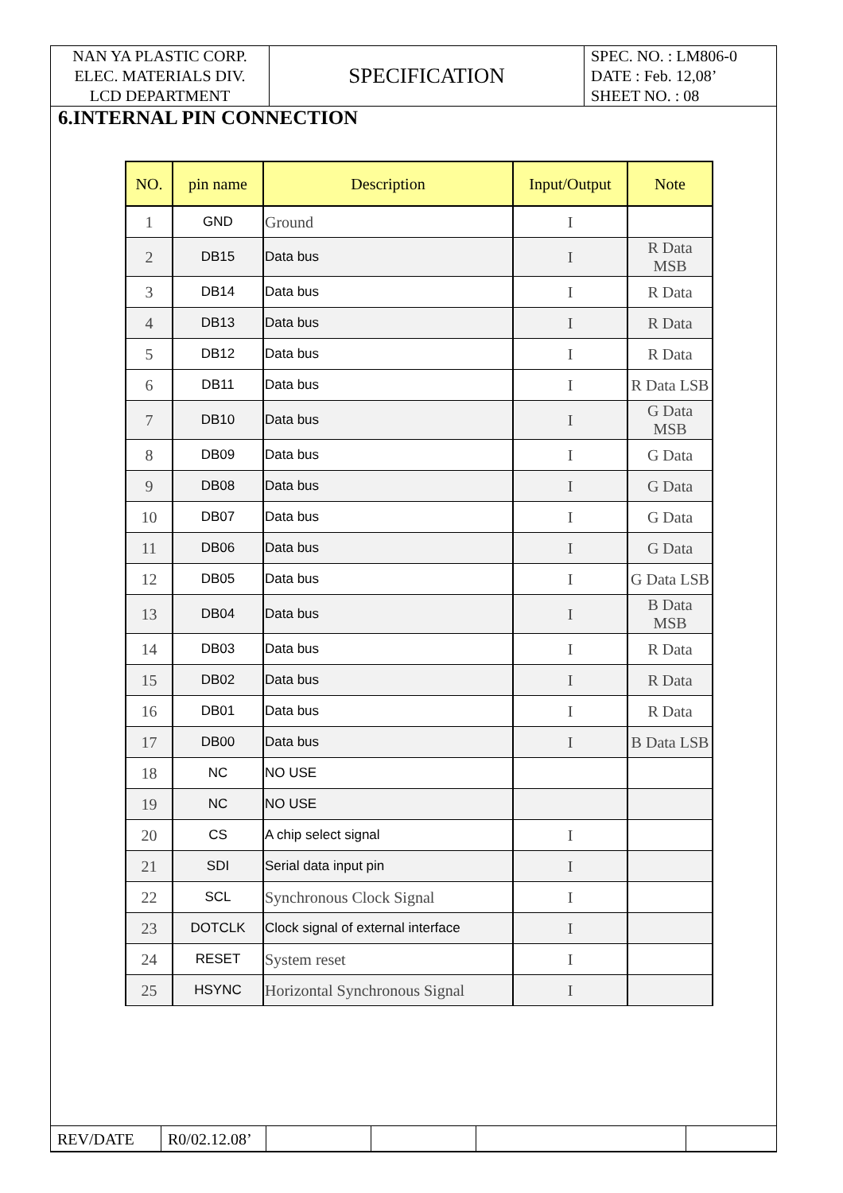| NAN YA PLASTIC CORP. ELEC. MATERIALS DIV. LCD DEPARTMENT | SPECIFICATION | SPEC. NO. : LM806-0 DATE : Feb. 12,08’ SHEET NO. : 08 |
6.INTERNAL PIN CONNECTION
| NO. | pin name | Description | Input/Output | Note |
| --- | --- | --- | --- | --- |
| 1 | GND | Ground | I | |
| 2 | DB15 | Data bus | I | R Data MSB |
| 3 | DB14 | Data bus | I | R Data |
| 4 | DB13 | Data bus | I | R Data |
| 5 | DB12 | Data bus | I | R Data |
| 6 | DB11 | Data bus | I | R Data LSB |
| 7 | DB10 | Data bus | I | G Data MSB |
| 8 | DB09 | Data bus | I | G Data |
| 9 | DB08 | Data bus | I | G Data |
| 10 | DB07 | Data bus | I | G Data |
| 11 | DB06 | Data bus | I | G Data |
| 12 | DB05 | Data bus | I | G Data LSB |
| 13 | DB04 | Data bus | I | B Data MSB |
| 14 | DB03 | Data bus | I | R Data |
| 15 | DB02 | Data bus | I | R Data |
| 16 | DB01 | Data bus | I | R Data |
| 17 | DB00 | Data bus | I | B Data LSB |
| 18 | NC | NO USE | | |
| 19 | NC | NO USE | | |
| 20 | CS | A chip select signal | I | |
| 21 | SDI | Serial data input pin | I | |
| 22 | SCL | Synchronous Clock Signal | I | |
| 23 | DOTCLK | Clock signal of external interface | I | |
| 24 | RESET | System reset | I | |
| 25 | HSYNC | Horizontal Synchronous Signal | I | |
| REV/DATE | R0/02.12.08’ | | | | |